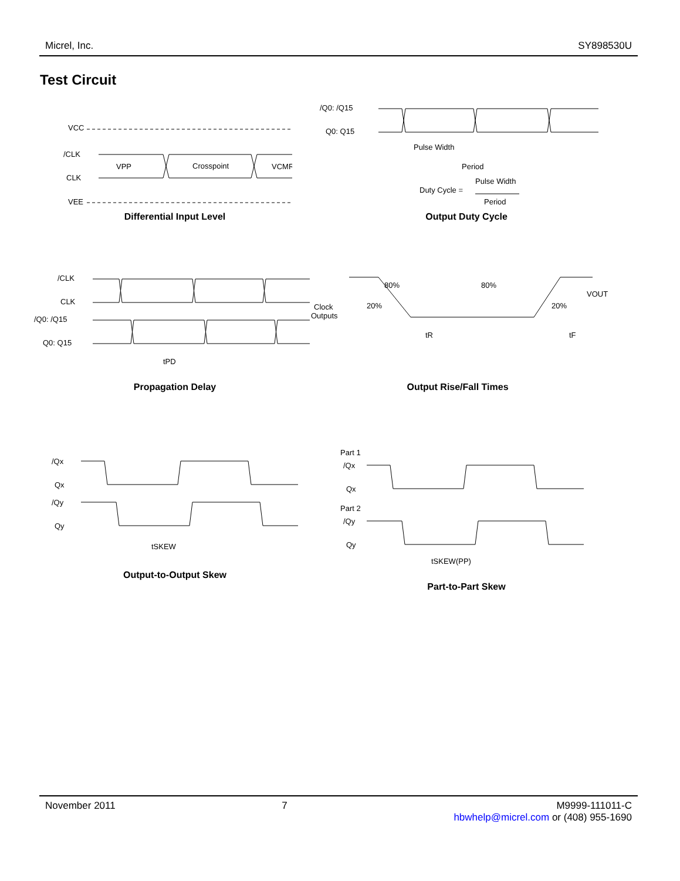Micrel, Inc. SY898530U
Test Circuit
VCC
/CLK
CLK
VEE
VPP
Crosspoint
VCMR
Differential Input Level
/Q0: /Q15
Q0: Q15
Pulse Width
Period
Duty Cycle =
Pulse Width
Period
Output Duty Cycle
/CLK
CLK
/Q0: /Q15
Q0: Q15
tPD
Propagation Delay
Clock
Outputs
80%
80%
20%
20%
VOUT
tR
tF
Output Rise/Fall Times
/Qx
Qx
/Qy
Qy
tSKEW
Output-to-Output Skew
Part 1
/Qx
Qx
Part 2
/Qy
Qy
tSKEW(PP)
Part-to-Part Skew
November 2011 7 M9999-111011-C
hbwhelp@micrel.com or (408) 955-1690